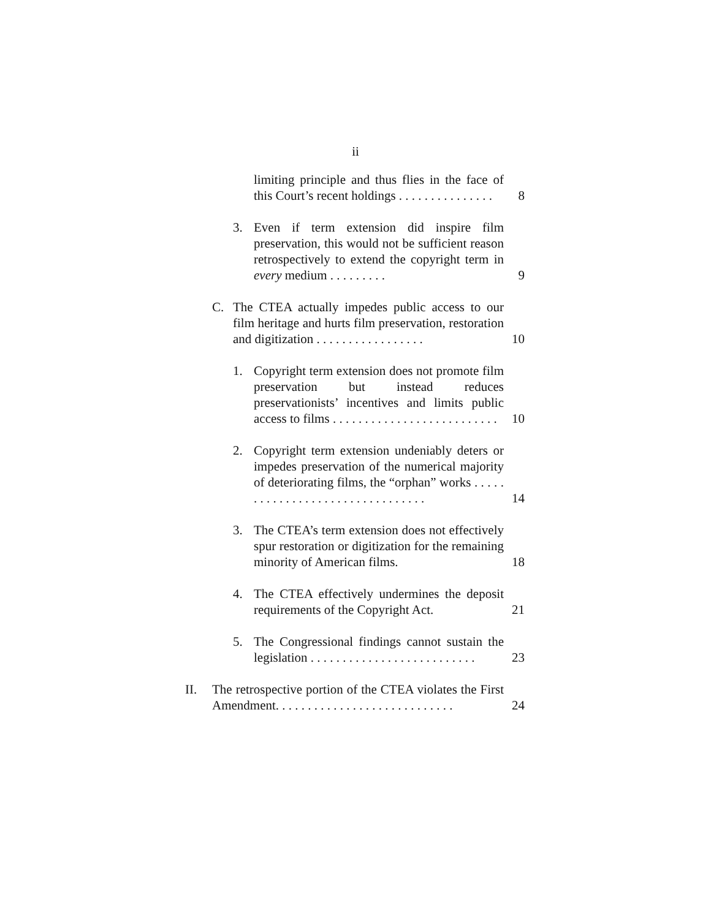ii
limiting principle and thus flies in the face of this Court’s recent holdings . . . . . . . . . . . . . . .
8
3. Even if term extension did inspire film preservation, this would not be sufficient reason retrospectively to extend the copyright term in every medium . . . . . . . . .
9
C. The CTEA actually impedes public access to our film heritage and hurts film preservation, restoration and digitization . . . . . . . . . . . . . . . . .
10
1. Copyright term extension does not promote film preservation but instead reduces preservationists’ incentives and limits public access to films . . . . . . . . . . . . . . . . . . . . . . . . . .
10
2. Copyright term extension undeniably deters or impedes preservation of the numerical majority of deteriorating films, the “orphan” works . . . . . . . . . . . . . . . . . . . . . . . . . . . . . . . .
14
3. The CTEA’s term extension does not effectively spur restoration or digitization for the remaining minority of American films.
18
4. The CTEA effectively undermines the deposit requirements of the Copyright Act.
21
5. The Congressional findings cannot sustain the legislation . . . . . . . . . . . . . . . . . . . . . . . . . .
23
II. The retrospective portion of the CTEA violates the First Amendment. . . . . . . . . . . . . . . . . . . . . . . . . . . .
24